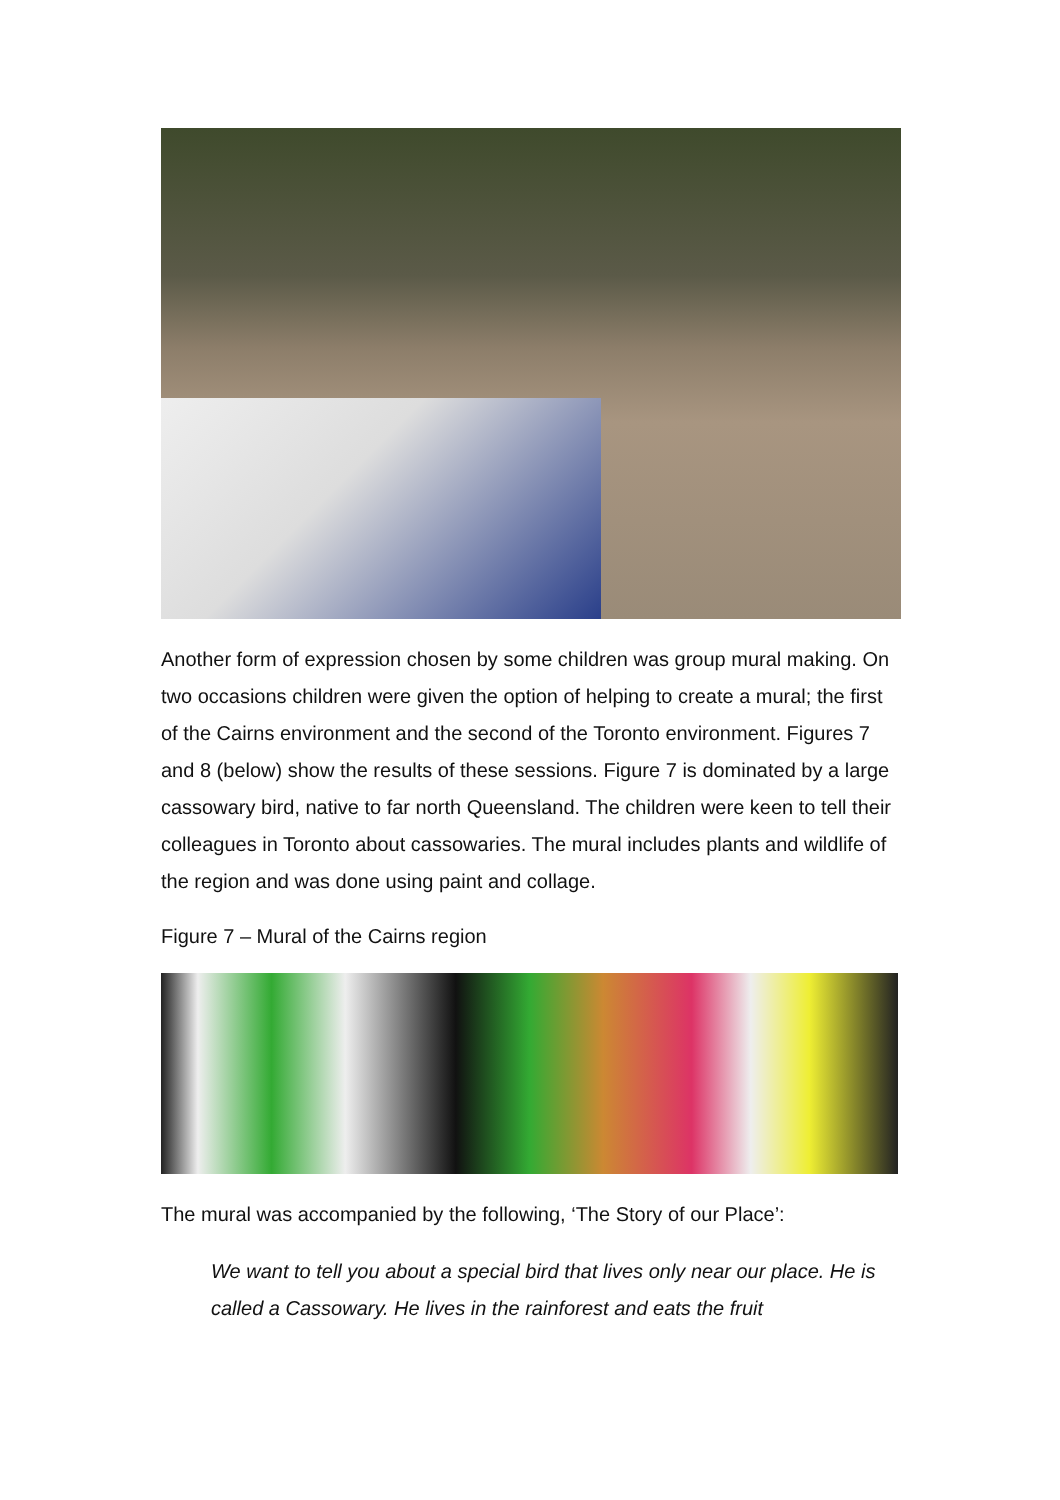Another form of expression chosen by some children was group mural making. On two occasions children were given the option of helping to create a mural; the first of the Cairns environment and the second of the Toronto environment. Figures 7 and 8 (below) show the results of these sessions. Figure 7 is dominated by a large cassowary bird, native to far north Queensland. The children were keen to tell their colleagues in Toronto about cassowaries. The mural includes plants and wildlife of the region and was done using paint and collage.
Figure 7 – Mural of the Cairns region
The mural was accompanied by the following, ‘The Story of our Place’:
We want to tell you about a special bird that lives only near our place. He is called a Cassowary. He lives in the rainforest and eats the fruit